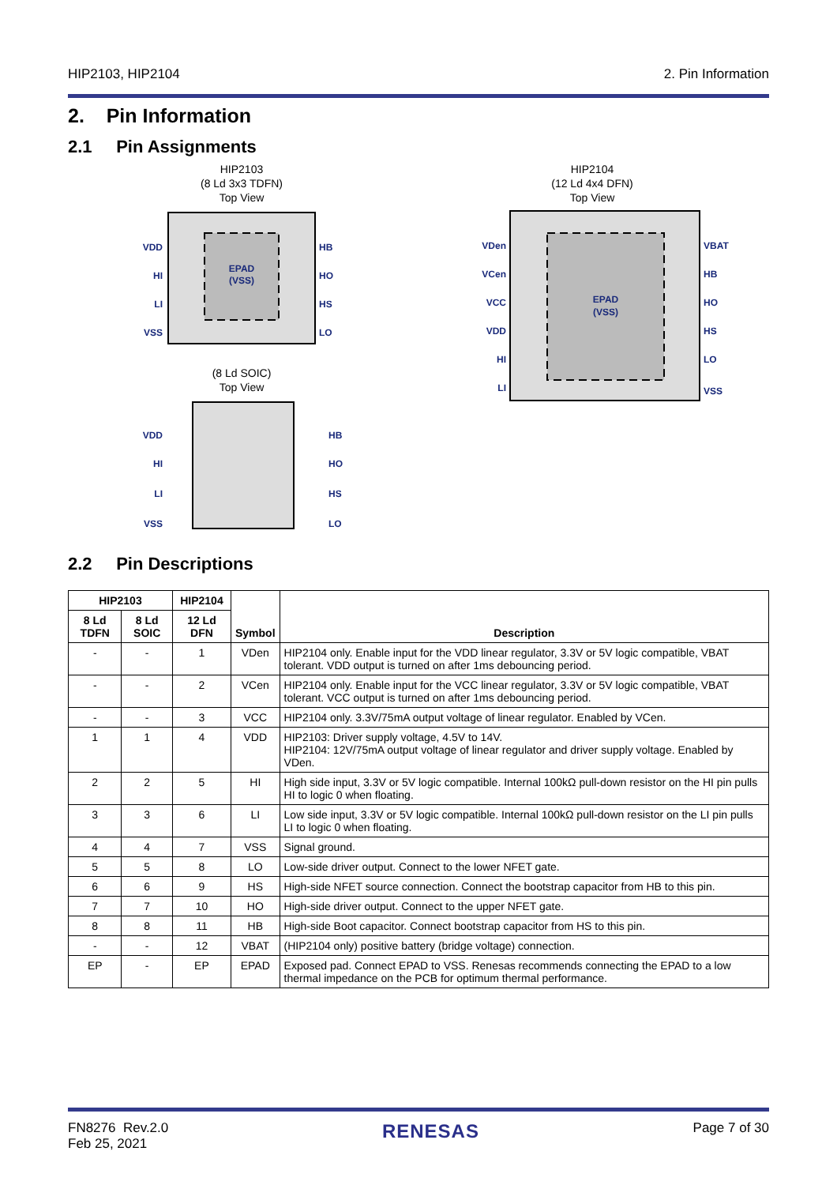HIP2103, HIP2104 2. Pin Information
2. Pin Information
2.1 Pin Assignments
HIP2103
(8 Ld 3x3 TDFN)
Top View
EPAD
(VSS)
VDD
HI
LI
VSS
HB
HO
HS
LO
VDD
HI
LI
VSS
HB
HO
HS
LO
(8 Ld SOIC)
Top View
HIP2104
(12 Ld 4x4 DFN)
Top View
EPAD
(VSS)
VDen
VCen
VCC
VDD
HI
LI
VBAT
HB
HO
HS
LO
VSS
2.2 Pin Descriptions
| HIP2103 | | HIP2104 | Symbol | Description |
| --- | --- | --- | --- | --- |
| 8 Ld TDFN | 8 Ld SOIC | 12 Ld DFN | | |
| - | - | 1 | VDen | HIP2104 only. Enable input for the VDD linear regulator, 3.3V or 5V logic compatible, VBAT tolerant. VDD output is turned on after 1ms debouncing period. |
| - | - | 2 | VCen | HIP2104 only. Enable input for the VCC linear regulator, 3.3V or 5V logic compatible, VBAT tolerant. VCC output is turned on after 1ms debouncing period. |
| - | - | 3 | VCC | HIP2104 only. 3.3V/75mA output voltage of linear regulator. Enabled by VCen. |
| 1 | 1 | 4 | VDD | HIP2103: Driver supply voltage, 4.5V to 14V. HIP2104: 12V/75mA output voltage of linear regulator and driver supply voltage. Enabled by VDen. |
| 2 | 2 | 5 | HI | High side input, 3.3V or 5V logic compatible. Internal 100kΩ pull-down resistor on the HI pin pulls HI to logic 0 when floating. |
| 3 | 3 | 6 | LI | Low side input, 3.3V or 5V logic compatible. Internal 100kΩ pull-down resistor on the LI pin pulls LI to logic 0 when floating. |
| 4 | 4 | 7 | VSS | Signal ground. |
| 5 | 5 | 8 | LO | Low-side driver output. Connect to the lower NFET gate. |
| 6 | 6 | 9 | HS | High-side NFET source connection. Connect the bootstrap capacitor from HB to this pin. |
| 7 | 7 | 10 | HO | High-side driver output. Connect to the upper NFET gate. |
| 8 | 8 | 11 | HB | High-side Boot capacitor. Connect bootstrap capacitor from HS to this pin. |
| - | - | 12 | VBAT | (HIP2104 only) positive battery (bridge voltage) connection. |
| EP | - | EP | EPAD | Exposed pad. Connect EPAD to VSS. Renesas recommends connecting the EPAD to a low thermal impedance on the PCB for optimum thermal performance. |
FN8276 Rev.2.0
Feb 25, 2021 RENESAS Page 7 of 30